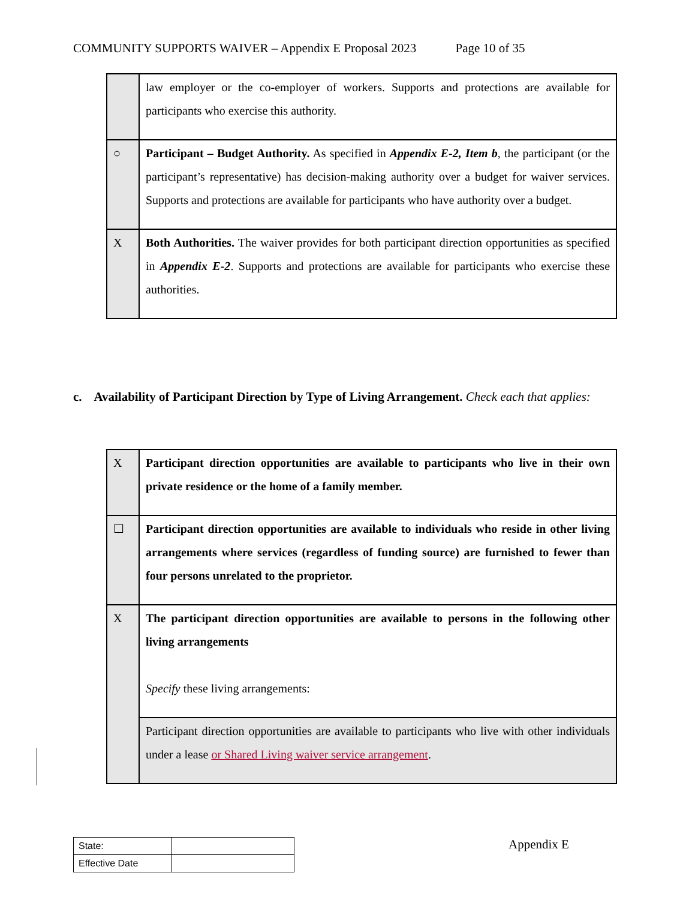COMMUNITY SUPPORTS WAIVER – Appendix E Proposal 2023 Page 10 of 35
| | law employer or the co-employer of workers. Supports and protections are available for participants who exercise this authority. |
| ○ | Participant – Budget Authority. As specified in Appendix E-2, Item b , the participant (or the participant’s representative) has decision-making authority over a budget for waiver services. Supports and protections are available for participants who have authority over a budget. |
| X | Both Authorities. The waiver provides for both participant direction opportunities as specified in Appendix E-2 . Supports and protections are available for participants who exercise these authorities. |
c. Availability of Participant Direction by Type of Living Arrangement. Check each that applies:
| X | Participant direction opportunities are available to participants who live in their own private residence or the home of a family member. |
| ☐ | Participant direction opportunities are available to individuals who reside in other living arrangements where services (regardless of funding source) are furnished to fewer than four persons unrelated to the proprietor. |
| X | The participant direction opportunities are available to persons in the following other living arrangements Specify these living arrangements: |
| | Participant direction opportunities are available to participants who live with other individuals under a lease or Shared Living waiver service arrangement . |
| State: | |
| Effective Date | |
Appendix E